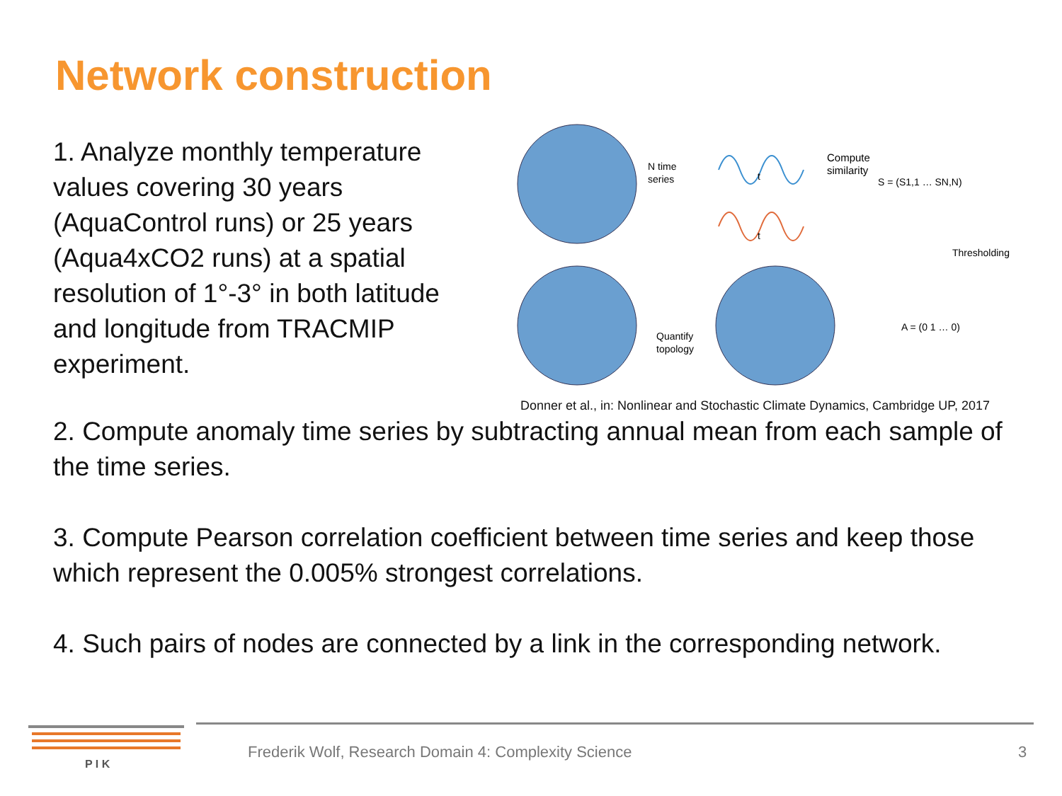Network construction
1. Analyze monthly temperature values covering 30 years (AquaControl runs) or 25 years (Aqua4xCO2 runs) at a spatial resolution of 1°-3° in both latitude and longitude from TRACMIP experiment.
N time
series
Compute
similarity
S = (S1,1 … SN,N)
Thresholding
A = (0 1 … 0)
Quantify
topology
t
t
Donner et al., in: Nonlinear and Stochastic Climate Dynamics, Cambridge UP, 2017
2. Compute anomaly time series by subtracting annual mean from each sample of the time series.
3. Compute Pearson correlation coefficient between time series and keep those which represent the 0.005% strongest correlations.
4. Such pairs of nodes are connected by a link in the corresponding network.
P I K
Frederik Wolf, Research Domain 4: Complexity Science
3